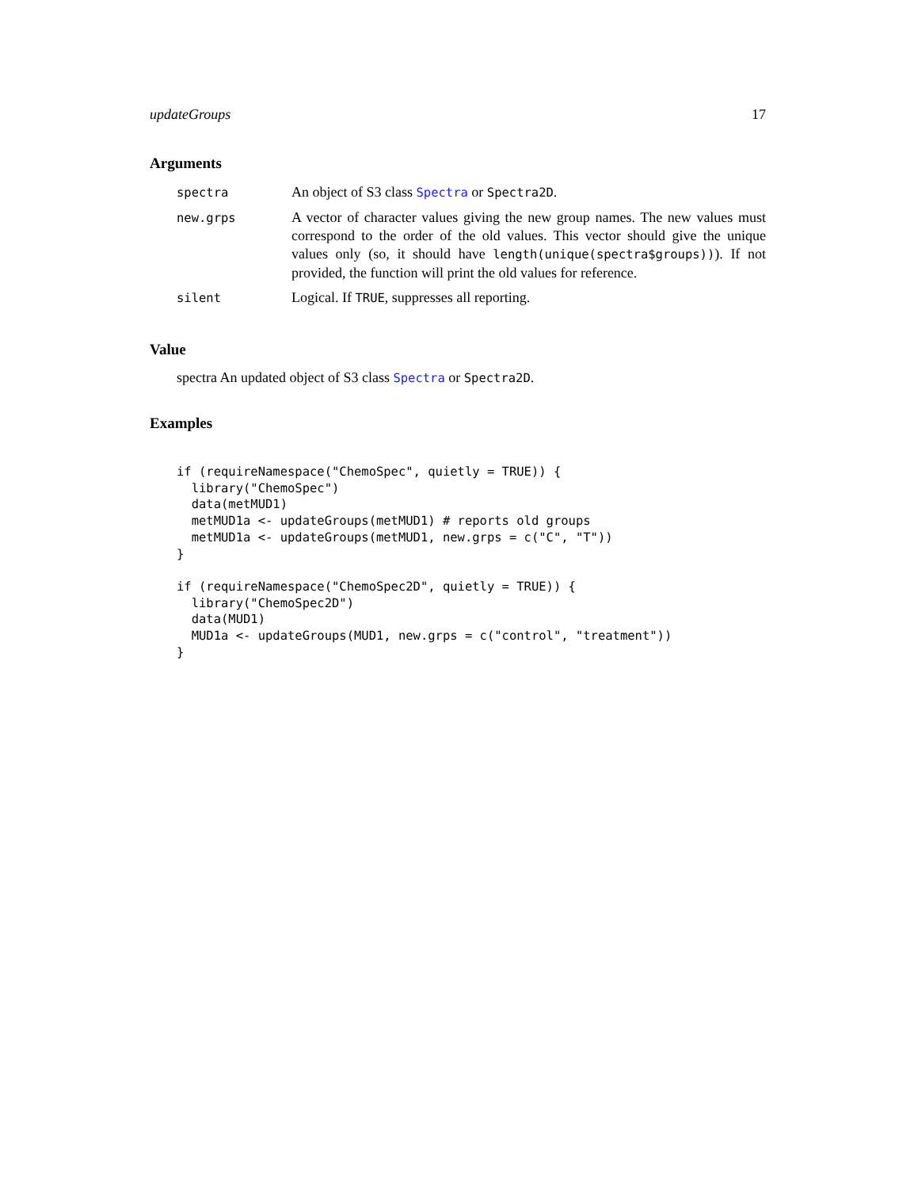updateGroups 17
Arguments
| spectra | An object of S3 class Spectra or Spectra2D . |
| new.grps | A vector of character values giving the new group names. The new values must correspond to the order of the old values. This vector should give the unique values only (so, it should have length(unique(spectra$groups)) ). If not provided, the function will print the old values for reference. |
| silent | Logical. If TRUE , suppresses all reporting. |
Value
spectra An updated object of S3 class Spectra or Spectra2D.
Examples
if (requireNamespace("ChemoSpec", quietly = TRUE)) {
  library("ChemoSpec")
  data(metMUD1)
  metMUD1a <- updateGroups(metMUD1) # reports old groups
  metMUD1a <- updateGroups(metMUD1, new.grps = c("C", "T"))
}

if (requireNamespace("ChemoSpec2D", quietly = TRUE)) {
  library("ChemoSpec2D")
  data(MUD1)
  MUD1a <- updateGroups(MUD1, new.grps = c("control", "treatment"))
}